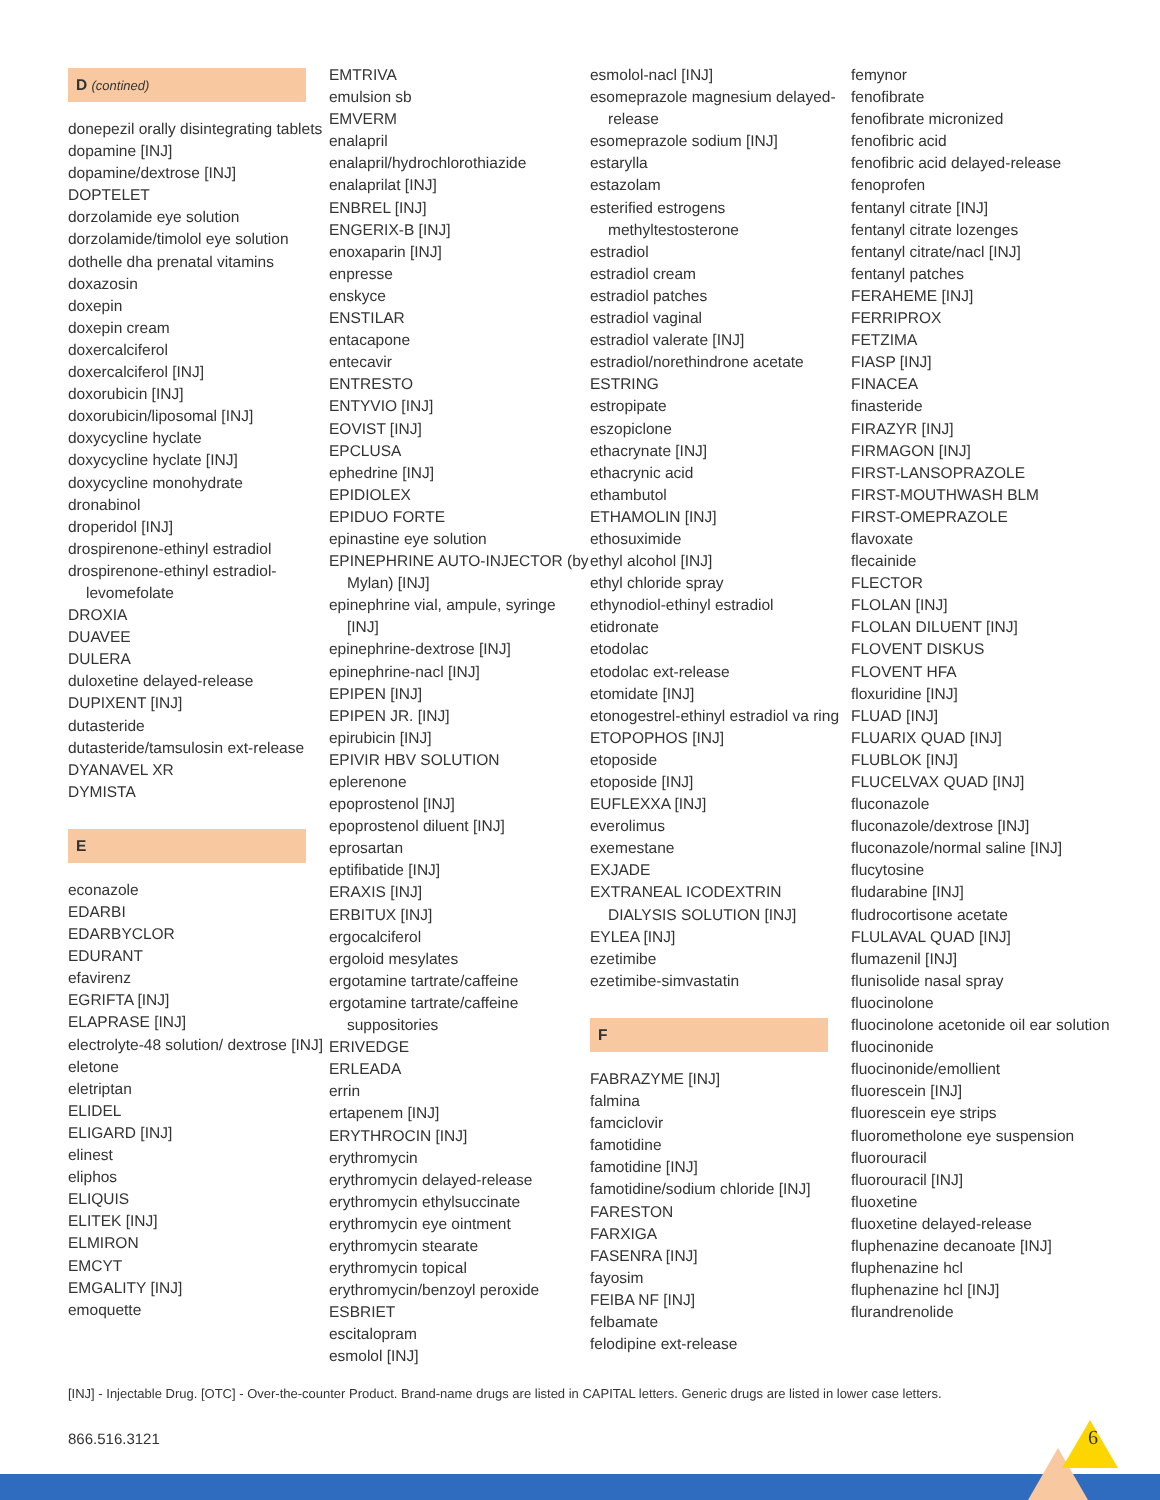D (contined)
donepezil orally disintegrating tablets
dopamine [INJ]
dopamine/dextrose [INJ]
DOPTELET
dorzolamide eye solution
dorzolamide/timolol eye solution
dothelle dha prenatal vitamins
doxazosin
doxepin
doxepin cream
doxercalciferol
doxercalciferol [INJ]
doxorubicin [INJ]
doxorubicin/liposomal [INJ]
doxycycline hyclate
doxycycline hyclate [INJ]
doxycycline monohydrate
dronabinol
droperidol [INJ]
drospirenone-ethinyl estradiol
drospirenone-ethinyl estradiol-levomefolate
DROXIA
DUAVEE
DULERA
duloxetine delayed-release
DUPIXENT [INJ]
dutasteride
dutasteride/tamsulosin ext-release
DYANAVEL XR
DYMISTA
E
econazole
EDARBI
EDARBYCLOR
EDURANT
efavirenz
EGRIFTA [INJ]
ELAPRASE [INJ]
electrolyte-48 solution/ dextrose [INJ]
eletone
eletriptan
ELIDEL
ELIGARD [INJ]
elinest
eliphos
ELIQUIS
ELITEK [INJ]
ELMIRON
EMCYT
EMGALITY [INJ]
emoquette
EMTRIVA
emulsion sb
EMVERM
enalapril
enalapril/hydrochlorothiazide
enalaprilat [INJ]
ENBREL [INJ]
ENGERIX-B [INJ]
enoxaparin [INJ]
enpresse
enskyce
ENSTILAR
entacapone
entecavir
ENTRESTO
ENTYVIO [INJ]
EOVIST [INJ]
EPCLUSA
ephedrine [INJ]
EPIDIOLEX
EPIDUO FORTE
epinastine eye solution
EPINEPHRINE AUTO-INJECTOR (by Mylan) [INJ]
epinephrine vial, ampule, syringe [INJ]
epinephrine-dextrose [INJ]
epinephrine-nacl [INJ]
EPIPEN [INJ]
EPIPEN JR. [INJ]
epirubicin [INJ]
EPIVIR HBV SOLUTION
eplerenone
epoprostenol [INJ]
epoprostenol diluent [INJ]
eprosartan
eptifibatide [INJ]
ERAXIS [INJ]
ERBITUX [INJ]
ergocalciferol
ergoloid mesylates
ergotamine tartrate/caffeine
ergotamine tartrate/caffeine suppositories
ERIVEDGE
ERLEADA
errin
ertapenem [INJ]
ERYTHROCIN [INJ]
erythromycin
erythromycin delayed-release
erythromycin ethylsuccinate
erythromycin eye ointment
erythromycin stearate
erythromycin topical
erythromycin/benzoyl peroxide
ESBRIET
escitalopram
esmolol [INJ]
esmolol-nacl [INJ]
esomeprazole magnesium delayed-release
esomeprazole sodium [INJ]
estarylla
estazolam
esterified estrogens methyltestosterone
estradiol
estradiol cream
estradiol patches
estradiol vaginal
estradiol valerate [INJ]
estradiol/norethindrone acetate
ESTRING
estropipate
eszopiclone
ethacrynate [INJ]
ethacrynic acid
ethambutol
ETHAMOLIN [INJ]
ethosuximide
ethyl alcohol [INJ]
ethyl chloride spray
ethynodiol-ethinyl estradiol
etidronate
etodolac
etodolac ext-release
etomidate [INJ]
etonogestrel-ethinyl estradiol va ring
ETOPOPHOS [INJ]
etoposide
etoposide [INJ]
EUFLEXXA [INJ]
everolimus
exemestane
EXJADE
EXTRANEAL ICODEXTRIN DIALYSIS SOLUTION [INJ]
EYLEA [INJ]
ezetimibe
ezetimibe-simvastatin
F
FABRAZYME [INJ]
falmina
famciclovir
famotidine
famotidine [INJ]
famotidine/sodium chloride [INJ]
FARESTON
FARXIGA
FASENRA [INJ]
fayosim
FEIBA NF [INJ]
felbamate
felodipine ext-release
femynor
fenofibrate
fenofibrate micronized
fenofibric acid
fenofibric acid delayed-release
fenoprofen
fentanyl citrate [INJ]
fentanyl citrate lozenges
fentanyl citrate/nacl [INJ]
fentanyl patches
FERAHEME [INJ]
FERRIPROX
FETZIMA
FIASP [INJ]
FINACEA
finasteride
FIRAZYR [INJ]
FIRMAGON [INJ]
FIRST-LANSOPRAZOLE
FIRST-MOUTHWASH BLM
FIRST-OMEPRAZOLE
flavoxate
flecainide
FLECTOR
FLOLAN [INJ]
FLOLAN DILUENT [INJ]
FLOVENT DISKUS
FLOVENT HFA
floxuridine [INJ]
FLUAD [INJ]
FLUARIX QUAD [INJ]
FLUBLOK [INJ]
FLUCELVAX QUAD [INJ]
fluconazole
fluconazole/dextrose [INJ]
fluconazole/normal saline [INJ]
flucytosine
fludarabine [INJ]
fludrocortisone acetate
FLULAVAL QUAD [INJ]
flumazenil [INJ]
flunisolide nasal spray
fluocinolone
fluocinolone acetonide oil ear solution
fluocinonide
fluocinonide/emollient
fluorescein [INJ]
fluorescein eye strips
fluorometholone eye suspension
fluorouracil
fluorouracil [INJ]
fluoxetine
fluoxetine delayed-release
fluphenazine decanoate [INJ]
fluphenazine hcl
fluphenazine hcl [INJ]
flurandrenolide
[INJ] - Injectable Drug. [OTC] - Over-the-counter Product. Brand-name drugs are listed in CAPITAL letters. Generic drugs are listed in lower case letters.
866.516.3121 6